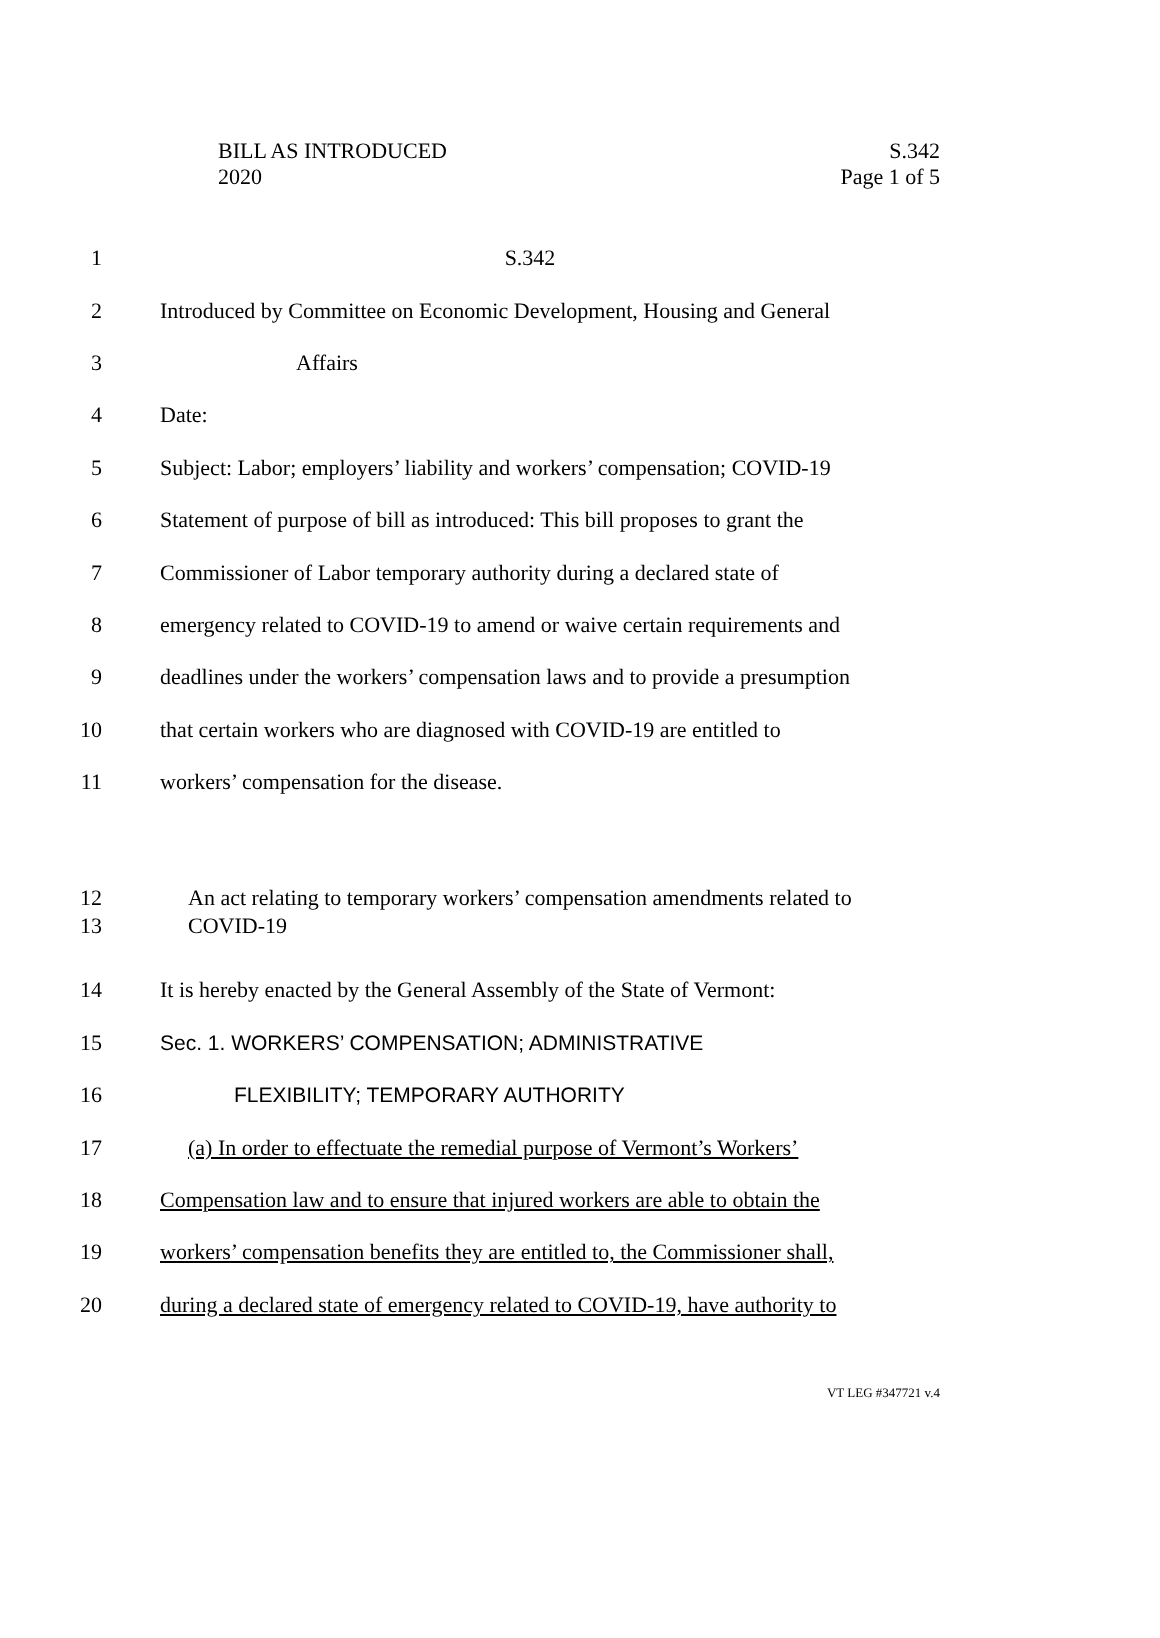BILL AS INTRODUCED
2020
S.342
Page 1 of 5
1 S.342
2
Introduced by Committee on Economic Development, Housing and General
3 Affairs
4 Date:
5
Subject: Labor; employers’ liability and workers’ compensation; COVID-19
6
Statement of purpose of bill as introduced: This bill proposes to grant the
7
Commissioner of Labor temporary authority during a declared state of
8
emergency related to COVID-19 to amend or waive certain requirements and
9
deadlines under the workers’ compensation laws and to provide a presumption
10
that certain workers who are diagnosed with COVID-19 are entitled to
11 workers’ compensation for the disease.
12
13
An act relating to temporary workers’ compensation amendments related to
COVID-19
14
It is hereby enacted by the General Assembly of the State of Vermont:
15 Sec. 1. WORKERS’ COMPENSATION; ADMINISTRATIVE
16 FLEXIBILITY; TEMPORARY AUTHORITY
17
(a) In order to effectuate the remedial purpose of Vermont’s Workers’
18
Compensation law and to ensure that injured workers are able to obtain the
19
workers’ compensation benefits they are entitled to, the Commissioner shall,
20
during a declared state of emergency related to COVID-19, have authority to
VT LEG #347721 v.4